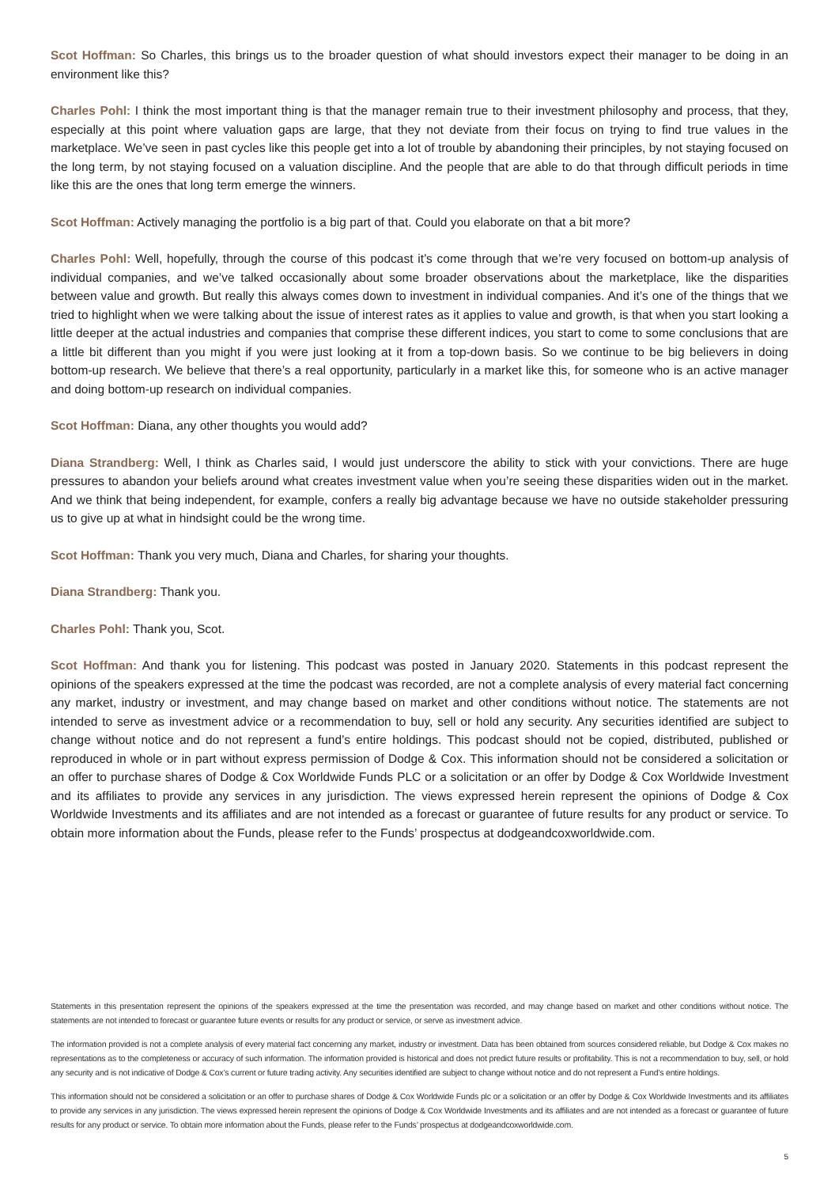Scot Hoffman: So Charles, this brings us to the broader question of what should investors expect their manager to be doing in an environment like this?
Charles Pohl: I think the most important thing is that the manager remain true to their investment philosophy and process, that they, especially at this point where valuation gaps are large, that they not deviate from their focus on trying to find true values in the marketplace. We’ve seen in past cycles like this people get into a lot of trouble by abandoning their principles, by not staying focused on the long term, by not staying focused on a valuation discipline. And the people that are able to do that through difficult periods in time like this are the ones that long term emerge the winners.
Scot Hoffman: Actively managing the portfolio is a big part of that. Could you elaborate on that a bit more?
Charles Pohl: Well, hopefully, through the course of this podcast it’s come through that we’re very focused on bottom-up analysis of individual companies, and we’ve talked occasionally about some broader observations about the marketplace, like the disparities between value and growth. But really this always comes down to investment in individual companies. And it’s one of the things that we tried to highlight when we were talking about the issue of interest rates as it applies to value and growth, is that when you start looking a little deeper at the actual industries and companies that comprise these different indices, you start to come to some conclusions that are a little bit different than you might if you were just looking at it from a top-down basis. So we continue to be big believers in doing bottom-up research. We believe that there’s a real opportunity, particularly in a market like this, for someone who is an active manager and doing bottom-up research on individual companies.
Scot Hoffman: Diana, any other thoughts you would add?
Diana Strandberg: Well, I think as Charles said, I would just underscore the ability to stick with your convictions. There are huge pressures to abandon your beliefs around what creates investment value when you’re seeing these disparities widen out in the market. And we think that being independent, for example, confers a really big advantage because we have no outside stakeholder pressuring us to give up at what in hindsight could be the wrong time.
Scot Hoffman: Thank you very much, Diana and Charles, for sharing your thoughts.
Diana Strandberg: Thank you.
Charles Pohl: Thank you, Scot.
Scot Hoffman: And thank you for listening. This podcast was posted in January 2020. Statements in this podcast represent the opinions of the speakers expressed at the time the podcast was recorded, are not a complete analysis of every material fact concerning any market, industry or investment, and may change based on market and other conditions without notice. The statements are not intended to serve as investment advice or a recommendation to buy, sell or hold any security. Any securities identified are subject to change without notice and do not represent a fund’s entire holdings. This podcast should not be copied, distributed, published or reproduced in whole or in part without express permission of Dodge & Cox. This information should not be considered a solicitation or an offer to purchase shares of Dodge & Cox Worldwide Funds PLC or a solicitation or an offer by Dodge & Cox Worldwide Investment and its affiliates to provide any services in any jurisdiction. The views expressed herein represent the opinions of Dodge & Cox Worldwide Investments and its affiliates and are not intended as a forecast or guarantee of future results for any product or service. To obtain more information about the Funds, please refer to the Funds’ prospectus at dodgeandcoxworldwide.com.
Statements in this presentation represent the opinions of the speakers expressed at the time the presentation was recorded, and may change based on market and other conditions without notice. The statements are not intended to forecast or guarantee future events or results for any product or service, or serve as investment advice.
The information provided is not a complete analysis of every material fact concerning any market, industry or investment. Data has been obtained from sources considered reliable, but Dodge & Cox makes no representations as to the completeness or accuracy of such information. The information provided is historical and does not predict future results or profitability. This is not a recommendation to buy, sell, or hold any security and is not indicative of Dodge & Cox’s current or future trading activity. Any securities identified are subject to change without notice and do not represent a Fund’s entire holdings.
This information should not be considered a solicitation or an offer to purchase shares of Dodge & Cox Worldwide Funds plc or a solicitation or an offer by Dodge & Cox Worldwide Investments and its affiliates to provide any services in any jurisdiction. The views expressed herein represent the opinions of Dodge & Cox Worldwide Investments and its affiliates and are not intended as a forecast or guarantee of future results for any product or service. To obtain more information about the Funds, please refer to the Funds’ prospectus at dodgeandcoxworldwide.com.
5